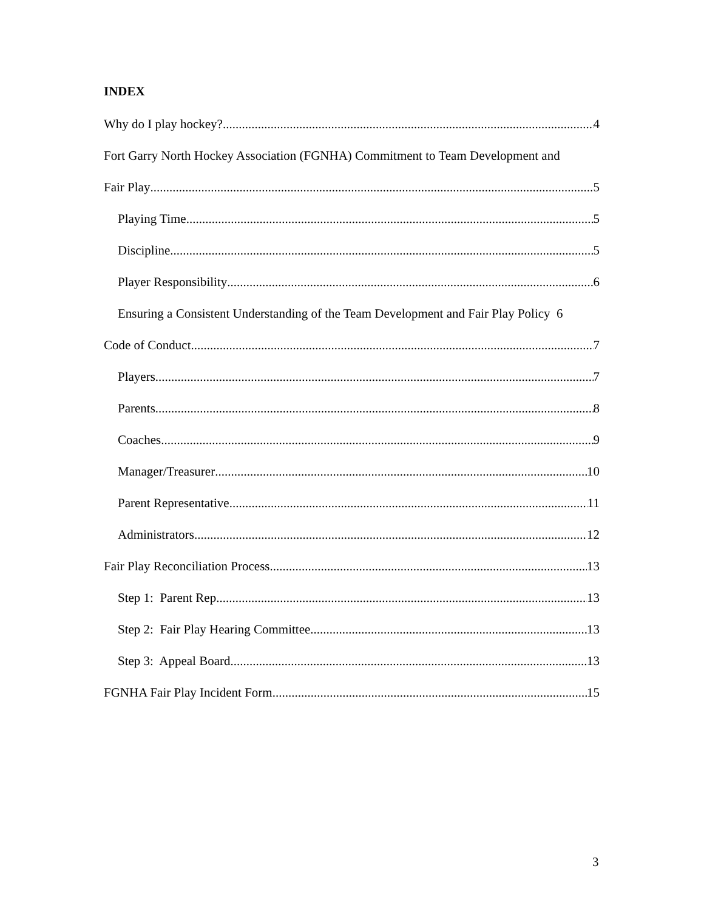INDEX
Why do I play hockey? 4
Fort Garry North Hockey Association (FGNHA) Commitment to Team Development and
Fair Play 5
Playing Time 5
Discipline 5
Player Responsibility 6
Ensuring a Consistent Understanding of the Team Development and Fair Play Policy 6
Code of Conduct 7
Players 7
Parents 8
Coaches 9
Manager/Treasurer 10
Parent Representative 11
Administrators 12
Fair Play Reconciliation Process 13
Step 1: Parent Rep 13
Step 2: Fair Play Hearing Committee 13
Step 3: Appeal Board 13
FGNHA Fair Play Incident Form 15
3